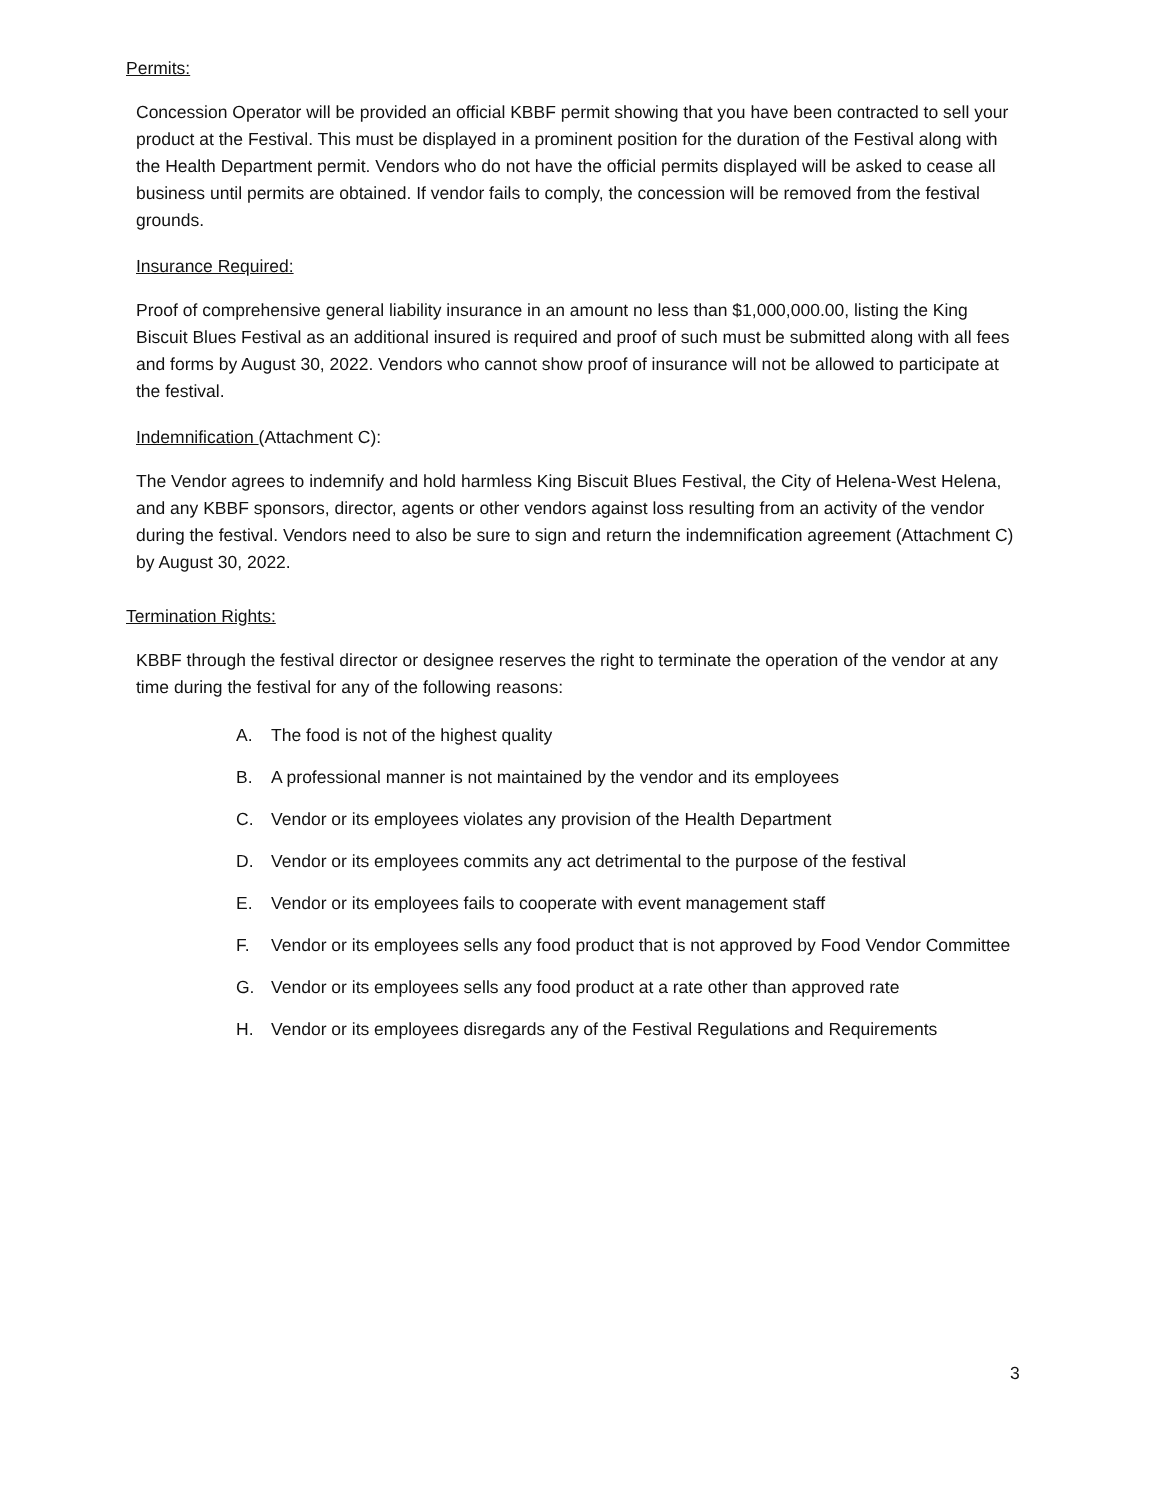Permits:
Concession Operator will be provided an official KBBF permit showing that you have been contracted to sell your product at the Festival. This must be displayed in a prominent position for the duration of the Festival along with the Health Department permit. Vendors who do not have the official permits displayed will be asked to cease all business until permits are obtained. If vendor fails to comply, the concession will be removed from the festival grounds.
Insurance Required:
Proof of comprehensive general liability insurance in an amount no less than $1,000,000.00, listing the King Biscuit Blues Festival as an additional insured is required and proof of such must be submitted along with all fees and forms by August 30, 2022. Vendors who cannot show proof of insurance will not be allowed to participate at the festival.
Indemnification (Attachment C):
The Vendor agrees to indemnify and hold harmless King Biscuit Blues Festival, the City of Helena-West Helena, and any KBBF sponsors, director, agents or other vendors against loss resulting from an activity of the vendor during the festival. Vendors need to also be sure to sign and return the indemnification agreement (Attachment C) by August 30, 2022.
Termination Rights:
KBBF through the festival director or designee reserves the right to terminate the operation of the vendor at any time during the festival for any of the following reasons:
A. The food is not of the highest quality
B. A professional manner is not maintained by the vendor and its employees
C. Vendor or its employees violates any provision of the Health Department
D. Vendor or its employees commits any act detrimental to the purpose of the festival
E. Vendor or its employees fails to cooperate with event management staff
F. Vendor or its employees sells any food product that is not approved by Food Vendor Committee
G. Vendor or its employees sells any food product at a rate other than approved rate
H. Vendor or its employees disregards any of the Festival Regulations and Requirements
3